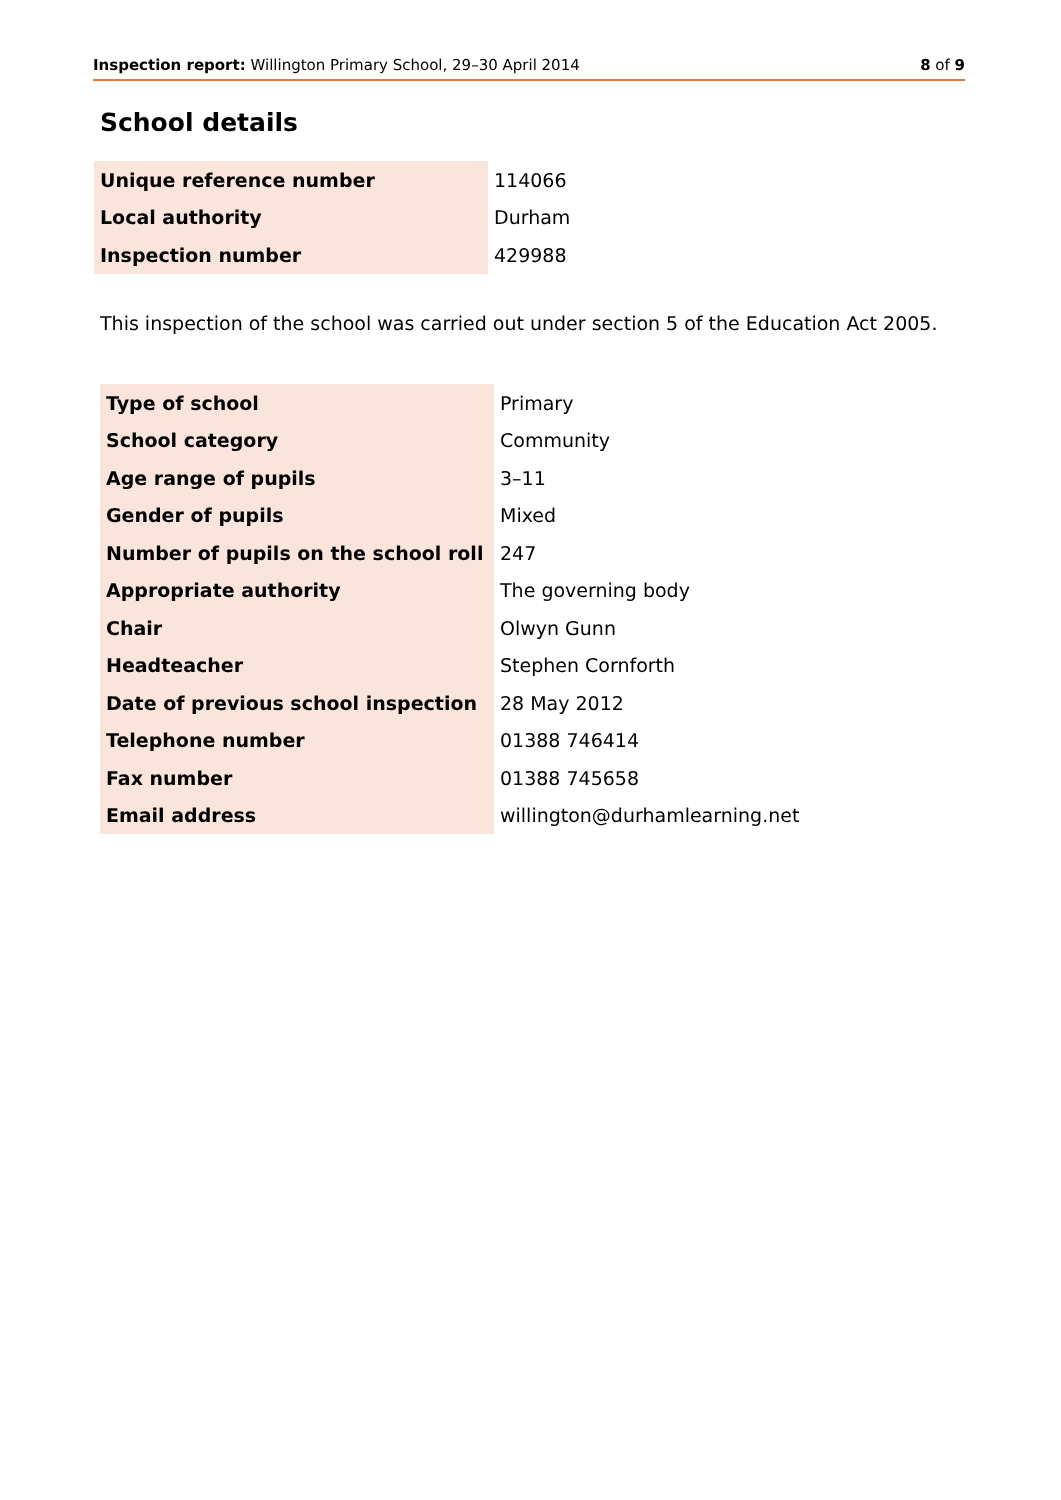Inspection report: Willington Primary School, 29–30 April 2014 8 of 9
School details
| Unique reference number | 114066 |
| Local authority | Durham |
| Inspection number | 429988 |
This inspection of the school was carried out under section 5 of the Education Act 2005.
| Type of school | Primary |
| School category | Community |
| Age range of pupils | 3–11 |
| Gender of pupils | Mixed |
| Number of pupils on the school roll | 247 |
| Appropriate authority | The governing body |
| Chair | Olwyn Gunn |
| Headteacher | Stephen Cornforth |
| Date of previous school inspection | 28 May 2012 |
| Telephone number | 01388 746414 |
| Fax number | 01388 745658 |
| Email address | willington@durhamlearning.net |